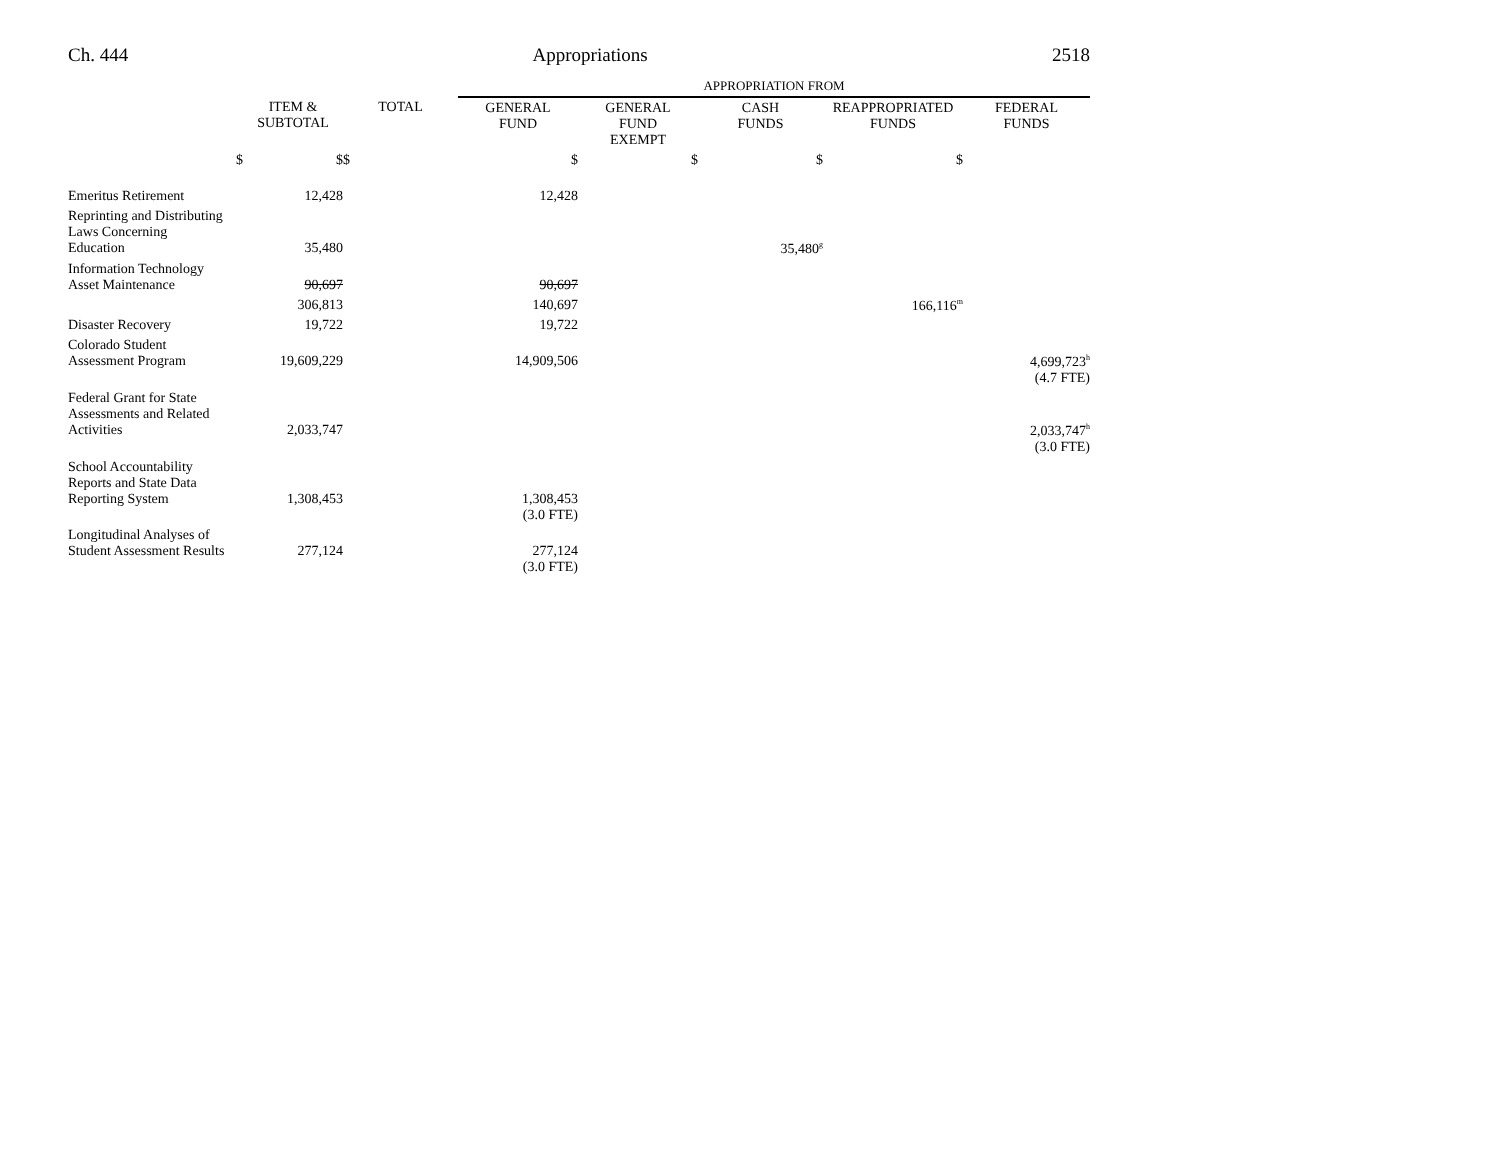Ch. 444 Appropriations 2518
| | | | APPROPRIATION FROM | | | | |
| | ITEM & SUBTOTAL | TOTAL | GENERAL FUND | GENERAL FUND EXEMPT | CASH FUNDS | REAPPROPRIATED FUNDS | FEDERAL FUNDS |
| $ | $ | $ | $ | $ | $ | $ | |
| Emeritus Retirement | 12,428 | | 12,428 | | | | |
| Reprinting and Distributing Laws Concerning Education | 35,480 | | | | 35,480<sup>g</sup> | | |
| Information Technology Asset Maintenance | 90,697 | | 90,697 | | | | |
| | 306,813 | | 140,697 | | | 166,116<sup>m</sup> | |
| Disaster Recovery | 19,722 | | 19,722 | | | | |
| Colorado Student Assessment Program | 19,609,229 | | 14,909,506 | | | | 4,699,723<sup>h</sup> (4.7 FTE) |
| Federal Grant for State Assessments and Related Activities | 2,033,747 | | | | | | 2,033,747<sup>h</sup> (3.0 FTE) |
| School Accountability Reports and State Data Reporting System | 1,308,453 | | 1,308,453 (3.0 FTE) | | | | |
| Longitudinal Analyses of Student Assessment Results | 277,124 | | 277,124 (3.0 FTE) | | | | |